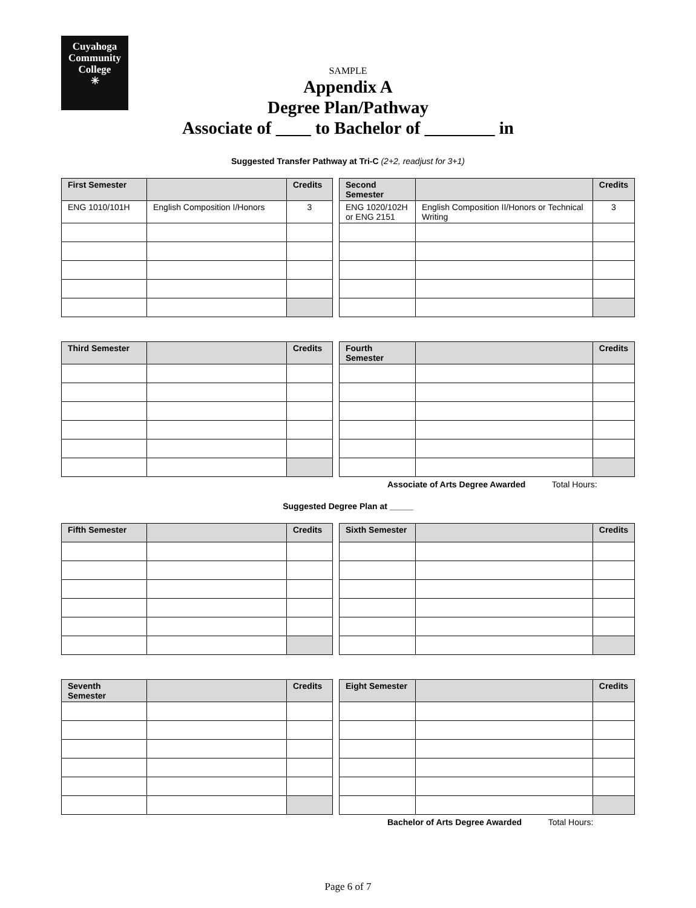Cuyahoga
Community
College
✳
SAMPLE
Appendix A
Degree Plan/Pathway
Associate of ____ to Bachelor of ________ in
Suggested Transfer Pathway at Tri-C (2+2, readjust for 3+1)
| First Semester | | Credits | | Second Semester | | Credits |
| --- | --- | --- | --- | --- | --- | --- |
| ENG 1010/101H | English Composition I/Honors | 3 | | ENG 1020/102H or ENG 2151 | English Composition II/Honors or Technical Writing | 3 |
| Third Semester | | Credits | | Fourth Semester | | Credits |
| --- | --- | --- | --- | --- | --- | --- |
Associate of Arts Degree Awarded Total Hours:
Suggested Degree Plan at _____
| Fifth Semester | | Credits | | Sixth Semester | | Credits |
| --- | --- | --- | --- | --- | --- | --- |
| Seventh Semester | | Credits | | Eight Semester | | Credits |
| --- | --- | --- | --- | --- | --- | --- |
Bachelor of Arts Degree Awarded Total Hours:
Page 6 of 7